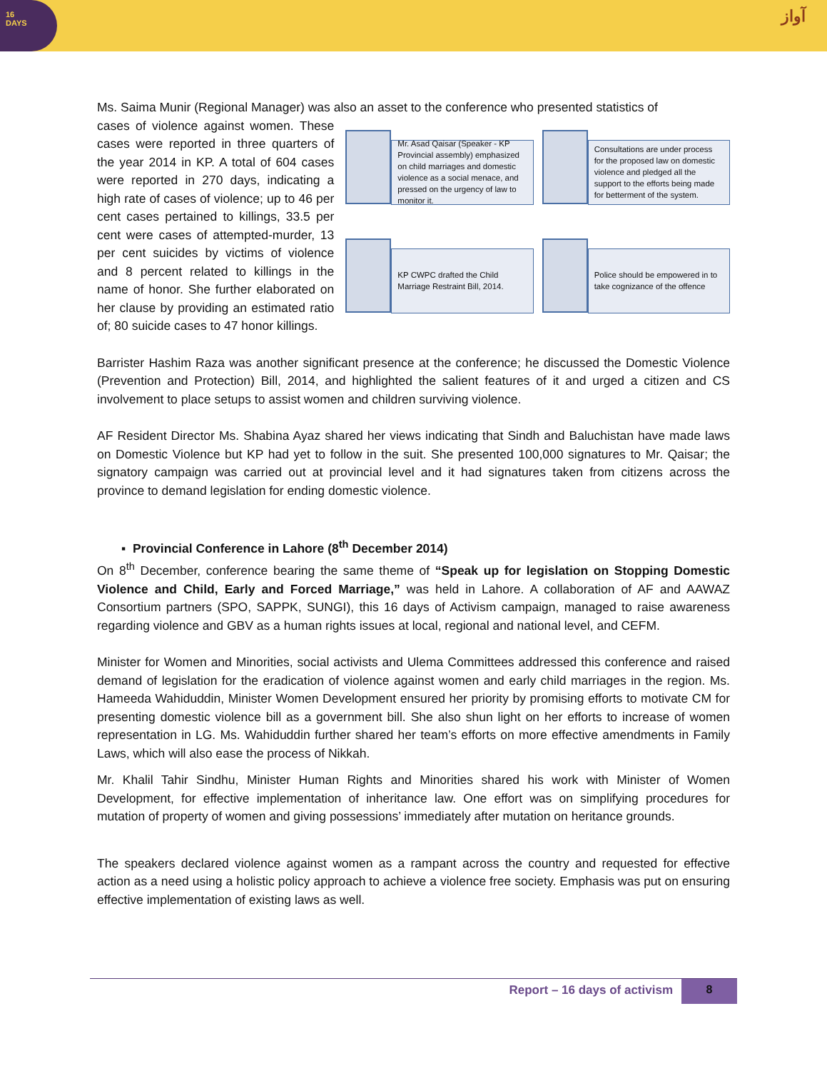16
DAYS
آواز
Ms. Saima Munir (Regional Manager) was also an asset to the conference who presented statistics of
cases of violence against women. These cases were reported in three quarters of the year 2014 in KP. A total of 604 cases were reported in 270 days, indicating a high rate of cases of violence; up to 46 per cent cases pertained to killings, 33.5 per cent were cases of attempted-murder, 13 per cent suicides by victims of violence and 8 percent related to killings in the name of honor. She further elaborated on her clause by providing an estimated ratio of; 80 suicide cases to 47 honor killings.
Mr. Asad Qaisar (Speaker - KP Provincial assembly) emphasized on child marriages and domestic violence as a social menace, and pressed on the urgency of law to monitor it.
Consultations are under process for the proposed law on domestic violence and pledged all the support to the efforts being made for betterment of the system.
KP CWPC drafted the Child Marriage Restraint Bill, 2014.
Police should be empowered in to take cognizance of the offence
Barrister Hashim Raza was another significant presence at the conference; he discussed the Domestic Violence (Prevention and Protection) Bill, 2014, and highlighted the salient features of it and urged a citizen and CS involvement to place setups to assist women and children surviving violence.
AF Resident Director Ms. Shabina Ayaz shared her views indicating that Sindh and Baluchistan have made laws on Domestic Violence but KP had yet to follow in the suit. She presented 100,000 signatures to Mr. Qaisar; the signatory campaign was carried out at provincial level and it had signatures taken from citizens across the province to demand legislation for ending domestic violence.
▪ Provincial Conference in Lahore (8<sup>th</sup> December 2014)
On 8<sup>th</sup> December, conference bearing the same theme of “Speak up for legislation on Stopping Domestic Violence and Child, Early and Forced Marriage,” was held in Lahore. A collaboration of AF and AAWAZ Consortium partners (SPO, SAPPK, SUNGI), this 16 days of Activism campaign, managed to raise awareness regarding violence and GBV as a human rights issues at local, regional and national level, and CEFM.
Minister for Women and Minorities, social activists and Ulema Committees addressed this conference and raised demand of legislation for the eradication of violence against women and early child marriages in the region. Ms. Hameeda Wahiduddin, Minister Women Development ensured her priority by promising efforts to motivate CM for presenting domestic violence bill as a government bill. She also shun light on her efforts to increase of women representation in LG. Ms. Wahiduddin further shared her team’s efforts on more effective amendments in Family Laws, which will also ease the process of Nikkah.
Mr. Khalil Tahir Sindhu, Minister Human Rights and Minorities shared his work with Minister of Women Development, for effective implementation of inheritance law. One effort was on simplifying procedures for mutation of property of women and giving possessions’ immediately after mutation on heritance grounds.
The speakers declared violence against women as a rampant across the country and requested for effective action as a need using a holistic policy approach to achieve a violence free society. Emphasis was put on ensuring effective implementation of existing laws as well.
Report – 16 days of activism 8